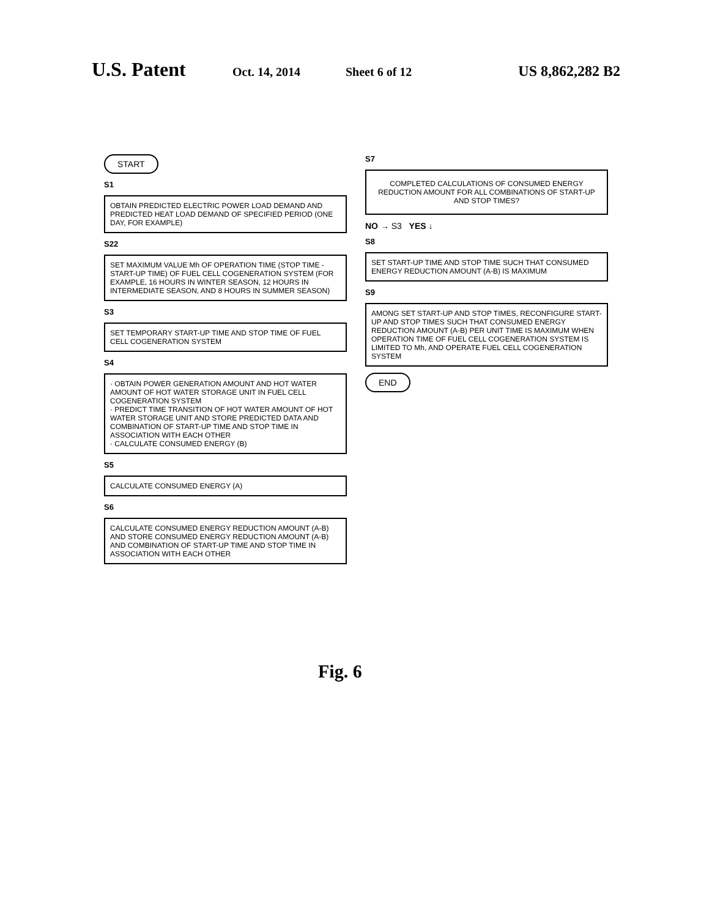U.S. Patent
Oct. 14, 2014 Sheet 6 of 12
US 8,862,282 B2
START
S1
OBTAIN PREDICTED ELECTRIC POWER LOAD DEMAND AND PREDICTED HEAT LOAD DEMAND OF SPECIFIED PERIOD (ONE DAY, FOR EXAMPLE)
S22
SET MAXIMUM VALUE Mh OF OPERATION TIME (STOP TIME - START-UP TIME) OF FUEL CELL COGENERATION SYSTEM (FOR EXAMPLE, 16 HOURS IN WINTER SEASON, 12 HOURS IN INTERMEDIATE SEASON, AND 8 HOURS IN SUMMER SEASON)
S3
SET TEMPORARY START-UP TIME AND STOP TIME OF FUEL CELL COGENERATION SYSTEM
S4
· OBTAIN POWER GENERATION AMOUNT AND HOT WATER AMOUNT OF HOT WATER STORAGE UNIT IN FUEL CELL COGENERATION SYSTEM
· PREDICT TIME TRANSITION OF HOT WATER AMOUNT OF HOT WATER STORAGE UNIT AND STORE PREDICTED DATA AND COMBINATION OF START-UP TIME AND STOP TIME IN ASSOCIATION WITH EACH OTHER
· CALCULATE CONSUMED ENERGY (B)
S5
CALCULATE CONSUMED ENERGY (A)
S6
CALCULATE CONSUMED ENERGY REDUCTION AMOUNT (A-B) AND STORE CONSUMED ENERGY REDUCTION AMOUNT (A-B) AND COMBINATION OF START-UP TIME AND STOP TIME IN ASSOCIATION WITH EACH OTHER
S7
COMPLETED CALCULATIONS OF CONSUMED ENERGY REDUCTION AMOUNT FOR ALL COMBINATIONS OF START-UP AND STOP TIMES?
NO → S3 YES ↓
S8
SET START-UP TIME AND STOP TIME SUCH THAT CONSUMED ENERGY REDUCTION AMOUNT (A-B) IS MAXIMUM
S9
AMONG SET START-UP AND STOP TIMES, RECONFIGURE START-UP AND STOP TIMES SUCH THAT CONSUMED ENERGY REDUCTION AMOUNT (A-B) PER UNIT TIME IS MAXIMUM WHEN OPERATION TIME OF FUEL CELL COGENERATION SYSTEM IS LIMITED TO Mh, AND OPERATE FUEL CELL COGENERATION SYSTEM
END
Fig. 6